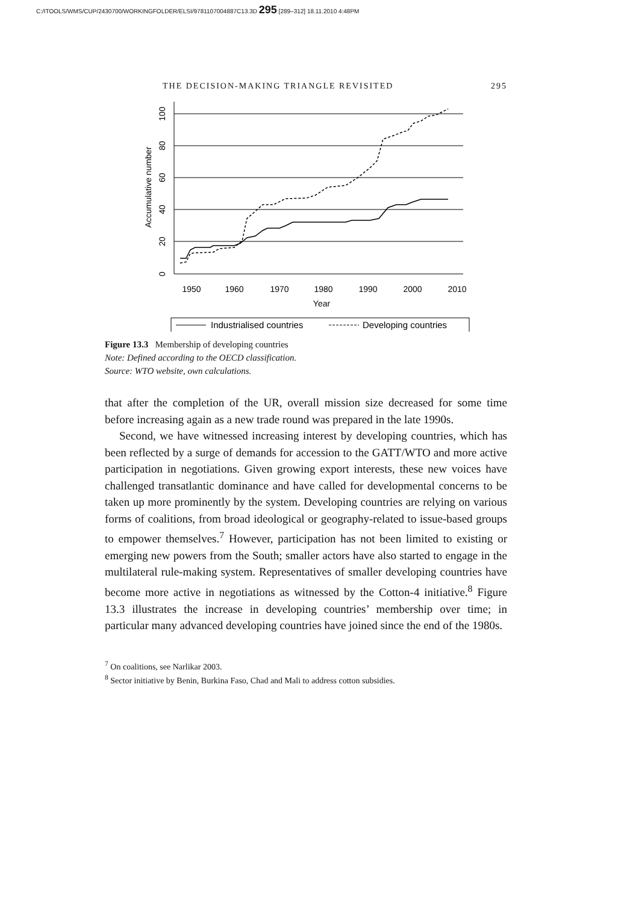C:/ITOOLS/WMS/CUP/2430700/WORKINGFOLDER/ELSI/9781107004887C13.3D 295 [289–312] 18.11.2010 4:48PM
THE DECISION-MAKING TRIANGLE REVISITED 295
1950
1960
1970
1980
1990
2000
2010
Year
Industrialised countries
Developing countries
0
20
40
60
80
100
Accumulative number
Figure 13.3 Membership of developing countries
Note: Defined according to the OECD classification.
Source: WTO website, own calculations.
that after the completion of the UR, overall mission size decreased for some time before increasing again as a new trade round was prepared in the late 1990s.
Second, we have witnessed increasing interest by developing countries, which has been reflected by a surge of demands for accession to the GATT/WTO and more active participation in negotiations. Given growing export interests, these new voices have challenged transatlantic dominance and have called for developmental concerns to be taken up more prominently by the system. Developing countries are relying on various forms of coalitions, from broad ideological or geography-related to issue-based groups to empower themselves.<sup>7</sup> However, participation has not been limited to existing or emerging new powers from the South; smaller actors have also started to engage in the multilateral rule-making system. Representatives of smaller developing countries have become more active in negotiations as witnessed by the Cotton-4 initiative.<sup>8</sup> Figure 13.3 illustrates the increase in developing countries’ membership over time; in particular many advanced developing countries have joined since the end of the 1980s.
<sup>7</sup> On coalitions, see Narlikar 2003.
<sup>8</sup> Sector initiative by Benin, Burkina Faso, Chad and Mali to address cotton subsidies.